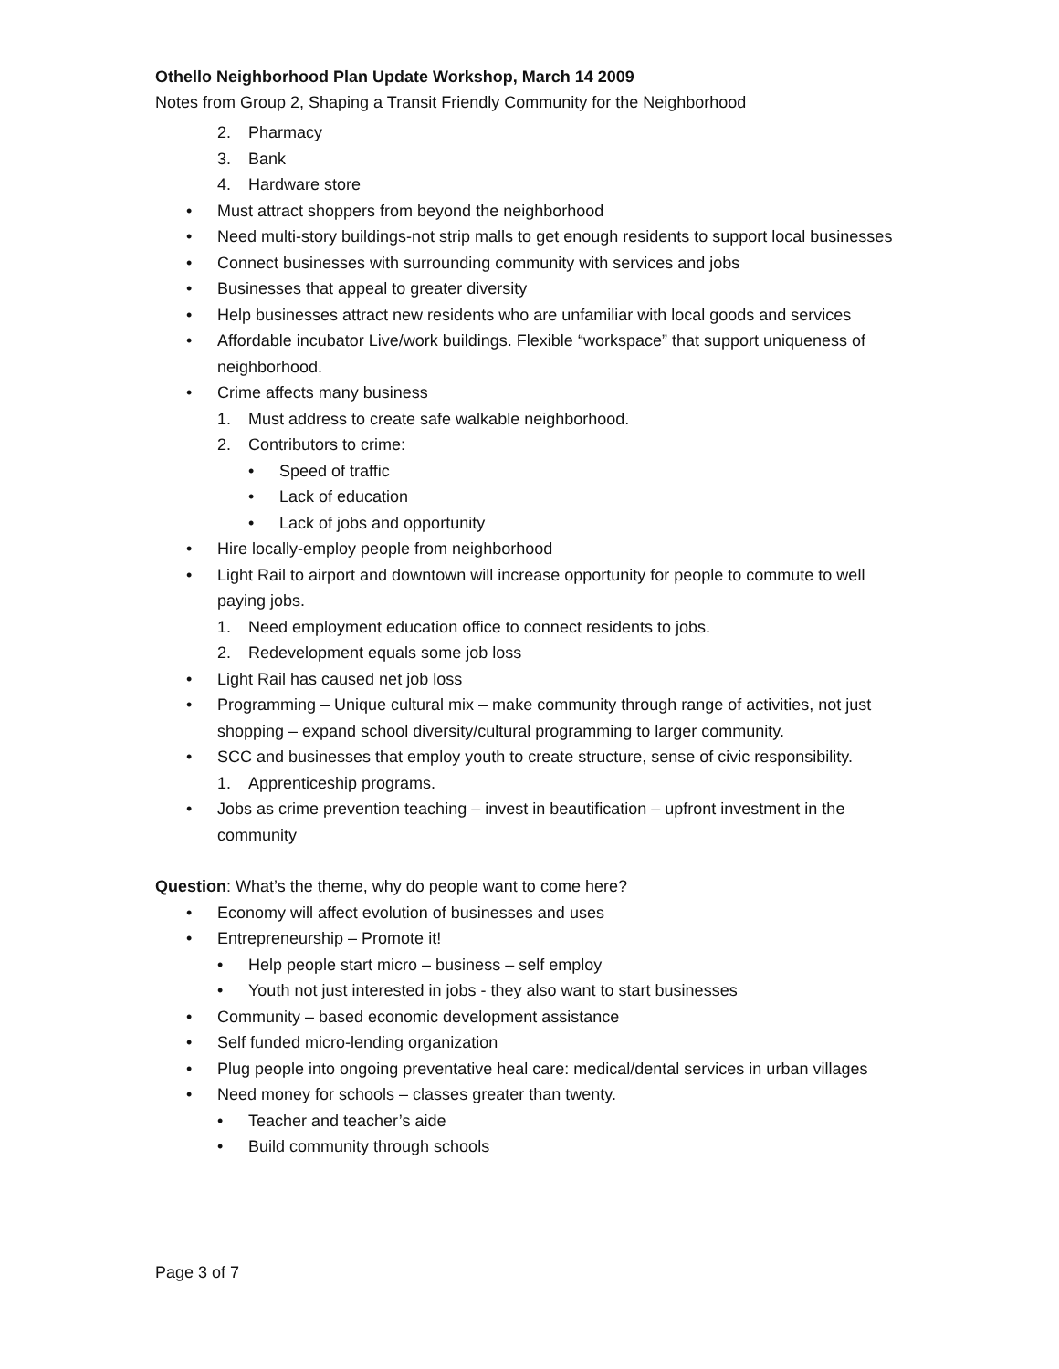Othello Neighborhood Plan Update Workshop, March 14 2009
Notes from Group 2, Shaping a Transit Friendly Community for the Neighborhood
2. Pharmacy
3. Bank
4. Hardware store
• Must attract shoppers from beyond the neighborhood
• Need multi-story buildings-not strip malls to get enough residents to support local businesses
• Connect businesses with surrounding community with services and jobs
• Businesses that appeal to greater diversity
• Help businesses attract new residents who are unfamiliar with local goods and services
• Affordable incubator Live/work buildings. Flexible “workspace” that support uniqueness of neighborhood.
• Crime affects many business
1. Must address to create safe walkable neighborhood.
2. Contributors to crime:
• Speed of traffic
• Lack of education
• Lack of jobs and opportunity
• Hire locally-employ people from neighborhood
• Light Rail to airport and downtown will increase opportunity for people to commute to well paying jobs.
1. Need employment education office to connect residents to jobs.
2. Redevelopment equals some job loss
• Light Rail has caused net job loss
• Programming – Unique cultural mix – make community through range of activities, not just shopping – expand school diversity/cultural programming to larger community.
• SCC and businesses that employ youth to create structure, sense of civic responsibility.
1. Apprenticeship programs.
• Jobs as crime prevention teaching – invest in beautification – upfront investment in the community
Question: What’s the theme, why do people want to come here?
• Economy will affect evolution of businesses and uses
• Entrepreneurship – Promote it!
• Help people start micro – business – self employ
• Youth not just interested in jobs - they also want to start businesses
• Community – based economic development assistance
• Self funded micro-lending organization
• Plug people into ongoing preventative heal care: medical/dental services in urban villages
• Need money for schools – classes greater than twenty.
• Teacher and teacher’s aide
• Build community through schools
Page 3 of 7